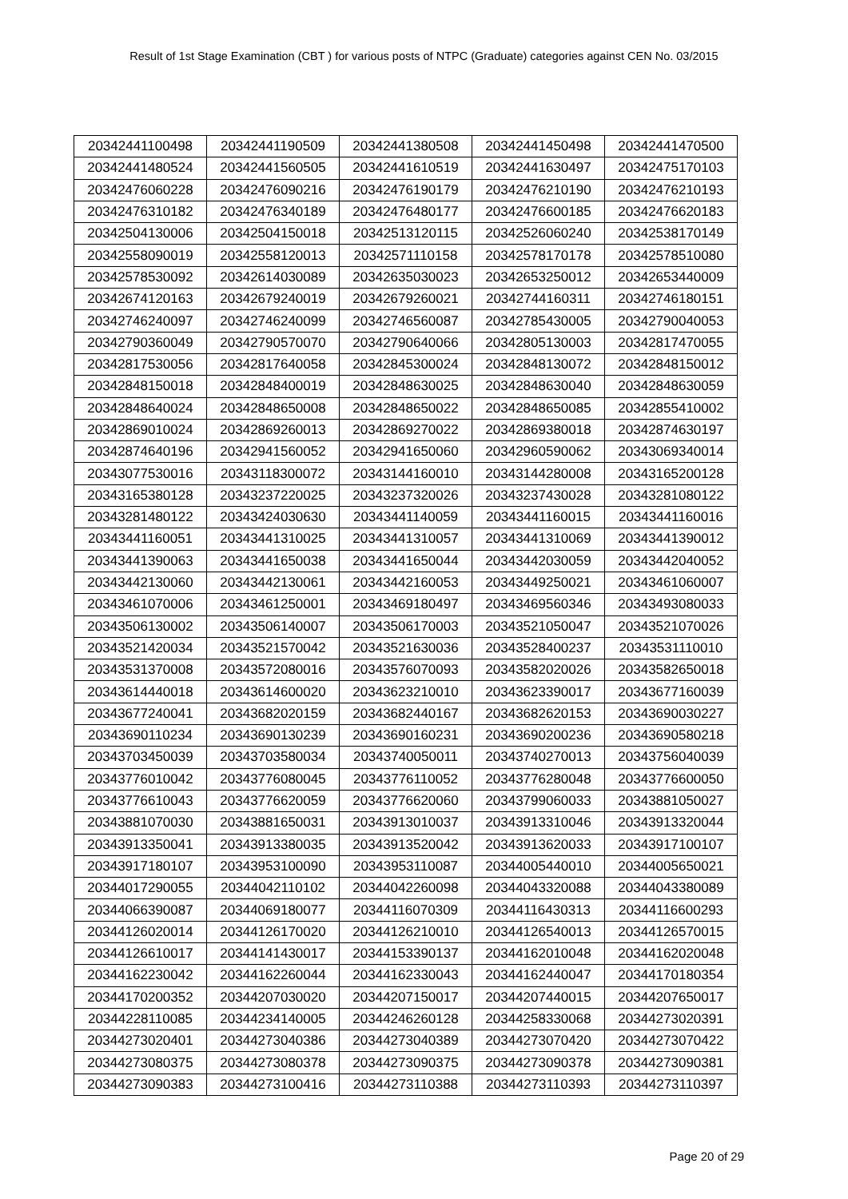Result of 1st Stage Examination (CBT ) for various posts of NTPC (Graduate) categories against CEN No. 03/2015
| 20342441100498 | 20342441190509 | 20342441380508 | 20342441450498 | 20342441470500 |
| 20342441480524 | 20342441560505 | 20342441610519 | 20342441630497 | 20342475170103 |
| 20342476060228 | 20342476090216 | 20342476190179 | 20342476210190 | 20342476210193 |
| 20342476310182 | 20342476340189 | 20342476480177 | 20342476600185 | 20342476620183 |
| 20342504130006 | 20342504150018 | 20342513120115 | 20342526060240 | 20342538170149 |
| 20342558090019 | 20342558120013 | 20342571110158 | 20342578170178 | 20342578510080 |
| 20342578530092 | 20342614030089 | 20342635030023 | 20342653250012 | 20342653440009 |
| 20342674120163 | 20342679240019 | 20342679260021 | 20342744160311 | 20342746180151 |
| 20342746240097 | 20342746240099 | 20342746560087 | 20342785430005 | 20342790040053 |
| 20342790360049 | 20342790570070 | 20342790640066 | 20342805130003 | 20342817470055 |
| 20342817530056 | 20342817640058 | 20342845300024 | 20342848130072 | 20342848150012 |
| 20342848150018 | 20342848400019 | 20342848630025 | 20342848630040 | 20342848630059 |
| 20342848640024 | 20342848650008 | 20342848650022 | 20342848650085 | 20342855410002 |
| 20342869010024 | 20342869260013 | 20342869270022 | 20342869380018 | 20342874630197 |
| 20342874640196 | 20342941560052 | 20342941650060 | 20342960590062 | 20343069340014 |
| 20343077530016 | 20343118300072 | 20343144160010 | 20343144280008 | 20343165200128 |
| 20343165380128 | 20343237220025 | 20343237320026 | 20343237430028 | 20343281080122 |
| 20343281480122 | 20343424030630 | 20343441140059 | 20343441160015 | 20343441160016 |
| 20343441160051 | 20343441310025 | 20343441310057 | 20343441310069 | 20343441390012 |
| 20343441390063 | 20343441650038 | 20343441650044 | 20343442030059 | 20343442040052 |
| 20343442130060 | 20343442130061 | 20343442160053 | 20343449250021 | 20343461060007 |
| 20343461070006 | 20343461250001 | 20343469180497 | 20343469560346 | 20343493080033 |
| 20343506130002 | 20343506140007 | 20343506170003 | 20343521050047 | 20343521070026 |
| 20343521420034 | 20343521570042 | 20343521630036 | 20343528400237 | 20343531110010 |
| 20343531370008 | 20343572080016 | 20343576070093 | 20343582020026 | 20343582650018 |
| 20343614440018 | 20343614600020 | 20343623210010 | 20343623390017 | 20343677160039 |
| 20343677240041 | 20343682020159 | 20343682440167 | 20343682620153 | 20343690030227 |
| 20343690110234 | 20343690130239 | 20343690160231 | 20343690200236 | 20343690580218 |
| 20343703450039 | 20343703580034 | 20343740050011 | 20343740270013 | 20343756040039 |
| 20343776010042 | 20343776080045 | 20343776110052 | 20343776280048 | 20343776600050 |
| 20343776610043 | 20343776620059 | 20343776620060 | 20343799060033 | 20343881050027 |
| 20343881070030 | 20343881650031 | 20343913010037 | 20343913310046 | 20343913320044 |
| 20343913350041 | 20343913380035 | 20343913520042 | 20343913620033 | 20343917100107 |
| 20343917180107 | 20343953100090 | 20343953110087 | 20344005440010 | 20344005650021 |
| 20344017290055 | 20344042110102 | 20344042260098 | 20344043320088 | 20344043380089 |
| 20344066390087 | 20344069180077 | 20344116070309 | 20344116430313 | 20344116600293 |
| 20344126020014 | 20344126170020 | 20344126210010 | 20344126540013 | 20344126570015 |
| 20344126610017 | 20344141430017 | 20344153390137 | 20344162010048 | 20344162020048 |
| 20344162230042 | 20344162260044 | 20344162330043 | 20344162440047 | 20344170180354 |
| 20344170200352 | 20344207030020 | 20344207150017 | 20344207440015 | 20344207650017 |
| 20344228110085 | 20344234140005 | 20344246260128 | 20344258330068 | 20344273020391 |
| 20344273020401 | 20344273040386 | 20344273040389 | 20344273070420 | 20344273070422 |
| 20344273080375 | 20344273080378 | 20344273090375 | 20344273090378 | 20344273090381 |
| 20344273090383 | 20344273100416 | 20344273110388 | 20344273110393 | 20344273110397 |
Page 20 of 29